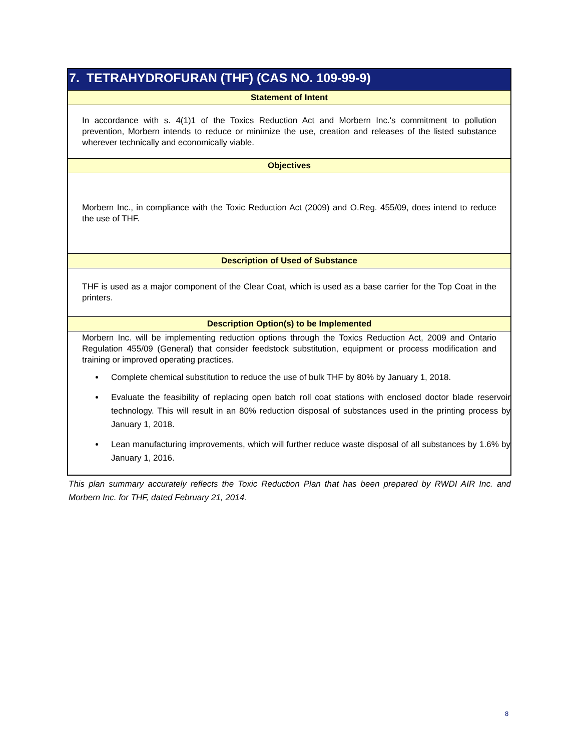| 7. TETRAHYDROFURAN (THF) (CAS NO. 109-99-9) |
| Statement of Intent |
| In accordance with s. 4(1)1 of the Toxics Reduction Act and Morbern Inc.'s commitment to pollution prevention, Morbern intends to reduce or minimize the use, creation and releases of the listed substance wherever technically and economically viable. |
| Objectives |
| Morbern Inc., in compliance with the Toxic Reduction Act (2009) and O.Reg. 455/09, does intend to reduce the use of THF. |
| Description of Used of Substance |
| THF is used as a major component of the Clear Coat, which is used as a base carrier for the Top Coat in the printers. |
| Description Option(s) to be Implemented |
| Morbern Inc. will be implementing reduction options through the Toxics Reduction Act, 2009 and Ontario Regulation 455/09 (General) that consider feedstock substitution, equipment or process modification and training or improved operating practices. Complete chemical substitution to reduce the use of bulk THF by 80% by January 1, 2018. Evaluate the feasibility of replacing open batch roll coat stations with enclosed doctor blade reservoir technology. This will result in an 80% reduction disposal of substances used in the printing process by January 1, 2018. Lean manufacturing improvements, which will further reduce waste disposal of all substances by 1.6% by January 1, 2016. |
This plan summary accurately reflects the Toxic Reduction Plan that has been prepared by RWDI AIR Inc. and Morbern Inc. for THF, dated February 21, 2014.
8